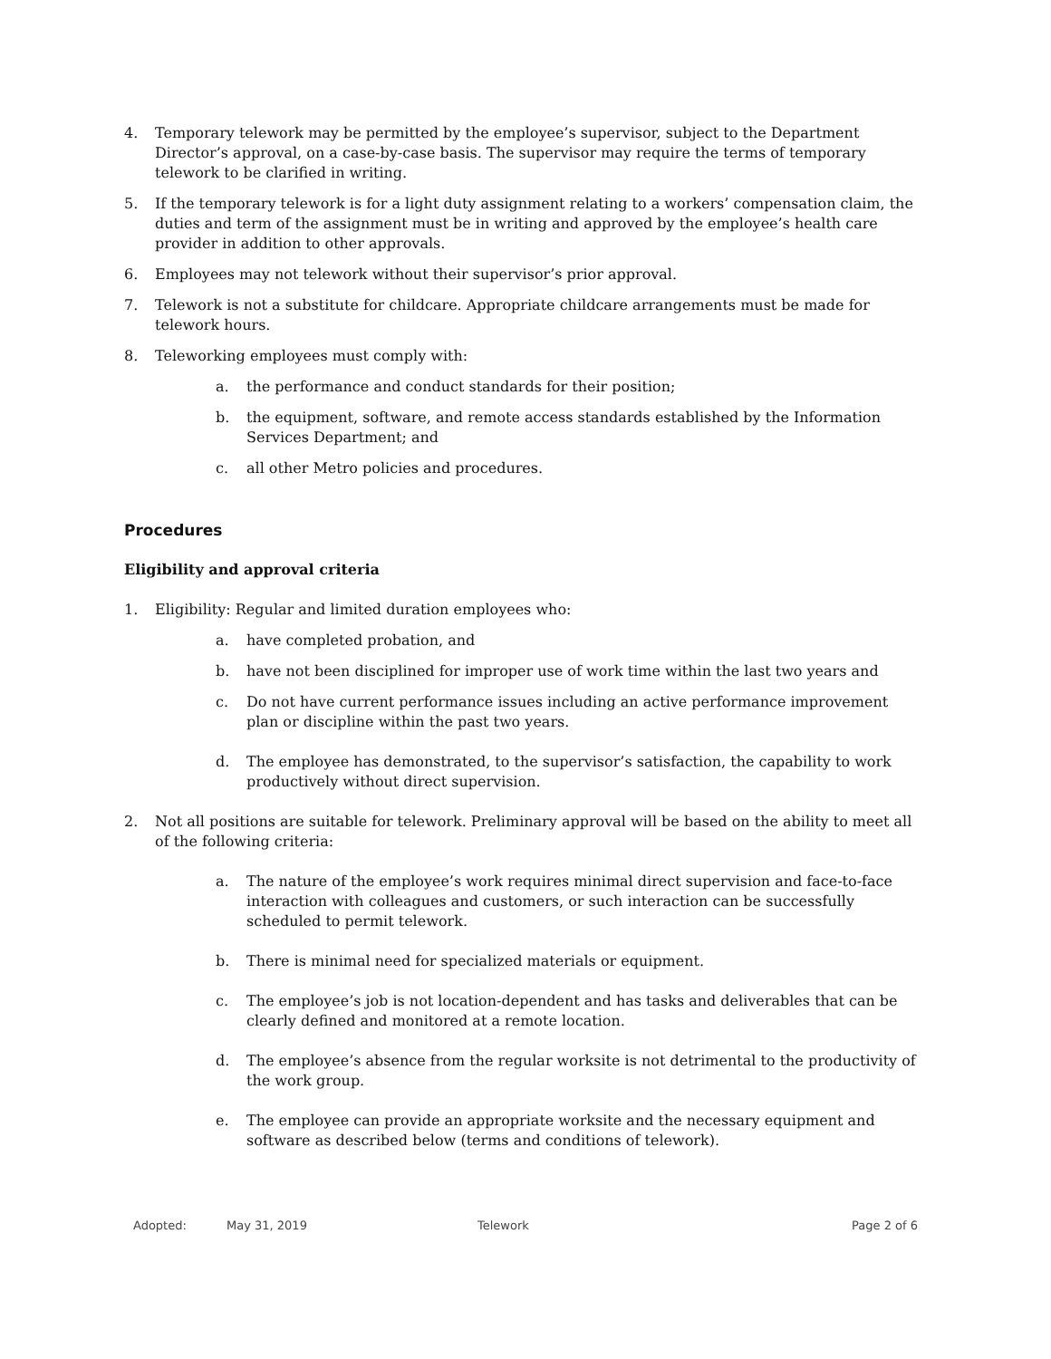4. Temporary telework may be permitted by the employee’s supervisor, subject to the Department Director’s approval, on a case-by-case basis. The supervisor may require the terms of temporary telework to be clarified in writing.
5. If the temporary telework is for a light duty assignment relating to a workers’ compensation claim, the duties and term of the assignment must be in writing and approved by the employee’s health care provider in addition to other approvals.
6. Employees may not telework without their supervisor’s prior approval.
7. Telework is not a substitute for childcare. Appropriate childcare arrangements must be made for telework hours.
8. Teleworking employees must comply with:
a. the performance and conduct standards for their position;
b. the equipment, software, and remote access standards established by the Information Services Department; and
c. all other Metro policies and procedures.
Procedures
Eligibility and approval criteria
1. Eligibility: Regular and limited duration employees who:
a. have completed probation, and
b. have not been disciplined for improper use of work time within the last two years and
c. Do not have current performance issues including an active performance improvement plan or discipline within the past two years.
d. The employee has demonstrated, to the supervisor’s satisfaction, the capability to work productively without direct supervision.
2. Not all positions are suitable for telework. Preliminary approval will be based on the ability to meet all of the following criteria:
a. The nature of the employee’s work requires minimal direct supervision and face-to-face interaction with colleagues and customers, or such interaction can be successfully scheduled to permit telework.
b. There is minimal need for specialized materials or equipment.
c. The employee’s job is not location-dependent and has tasks and deliverables that can be clearly defined and monitored at a remote location.
d. The employee’s absence from the regular worksite is not detrimental to the productivity of the work group.
e. The employee can provide an appropriate worksite and the necessary equipment and software as described below (terms and conditions of telework).
Adopted: May 31, 2019 Telework Page 2 of 6